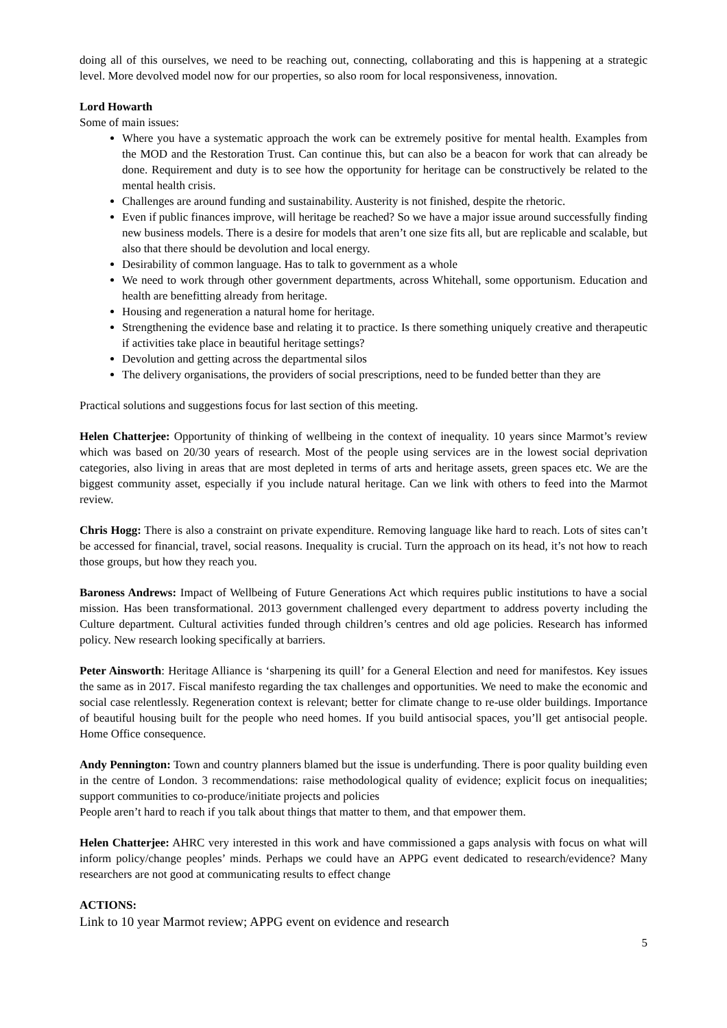doing all of this ourselves, we need to be reaching out, connecting, collaborating and this is happening at a strategic level. More devolved model now for our properties, so also room for local responsiveness, innovation.
Lord Howarth
Some of main issues:
Where you have a systematic approach the work can be extremely positive for mental health. Examples from the MOD and the Restoration Trust. Can continue this, but can also be a beacon for work that can already be done. Requirement and duty is to see how the opportunity for heritage can be constructively be related to the mental health crisis.
Challenges are around funding and sustainability. Austerity is not finished, despite the rhetoric.
Even if public finances improve, will heritage be reached? So we have a major issue around successfully finding new business models. There is a desire for models that aren’t one size fits all, but are replicable and scalable, but also that there should be devolution and local energy.
Desirability of common language. Has to talk to government as a whole
We need to work through other government departments, across Whitehall, some opportunism. Education and health are benefitting already from heritage.
Housing and regeneration a natural home for heritage.
Strengthening the evidence base and relating it to practice. Is there something uniquely creative and therapeutic if activities take place in beautiful heritage settings?
Devolution and getting across the departmental silos
The delivery organisations, the providers of social prescriptions, need to be funded better than they are
Practical solutions and suggestions focus for last section of this meeting.
Helen Chatterjee: Opportunity of thinking of wellbeing in the context of inequality. 10 years since Marmot’s review which was based on 20/30 years of research. Most of the people using services are in the lowest social deprivation categories, also living in areas that are most depleted in terms of arts and heritage assets, green spaces etc. We are the biggest community asset, especially if you include natural heritage. Can we link with others to feed into the Marmot review.
Chris Hogg: There is also a constraint on private expenditure. Removing language like hard to reach. Lots of sites can’t be accessed for financial, travel, social reasons. Inequality is crucial. Turn the approach on its head, it’s not how to reach those groups, but how they reach you.
Baroness Andrews: Impact of Wellbeing of Future Generations Act which requires public institutions to have a social mission. Has been transformational. 2013 government challenged every department to address poverty including the Culture department. Cultural activities funded through children’s centres and old age policies. Research has informed policy. New research looking specifically at barriers.
Peter Ainsworth: Heritage Alliance is ‘sharpening its quill’ for a General Election and need for manifestos. Key issues the same as in 2017. Fiscal manifesto regarding the tax challenges and opportunities. We need to make the economic and social case relentlessly. Regeneration context is relevant; better for climate change to re-use older buildings. Importance of beautiful housing built for the people who need homes. If you build antisocial spaces, you’ll get antisocial people. Home Office consequence.
Andy Pennington: Town and country planners blamed but the issue is underfunding. There is poor quality building even in the centre of London. 3 recommendations: raise methodological quality of evidence; explicit focus on inequalities; support communities to co-produce/initiate projects and policies
People aren’t hard to reach if you talk about things that matter to them, and that empower them.
Helen Chatterjee: AHRC very interested in this work and have commissioned a gaps analysis with focus on what will inform policy/change peoples’ minds. Perhaps we could have an APPG event dedicated to research/evidence? Many researchers are not good at communicating results to effect change
ACTIONS:
Link to 10 year Marmot review; APPG event on evidence and research
5